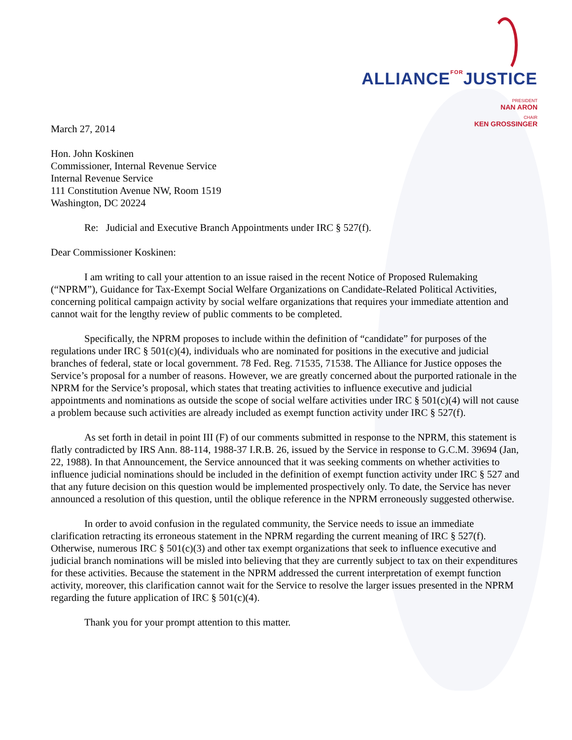ALLIANCEFORJUSTICE
PRESIDENT
NAN ARON
CHAIR
KEN GROSSINGER
March 27, 2014
Hon. John Koskinen
Commissioner, Internal Revenue Service
Internal Revenue Service
111 Constitution Avenue NW, Room 1519
Washington, DC 20224
Re: Judicial and Executive Branch Appointments under IRC § 527(f).
Dear Commissioner Koskinen:
I am writing to call your attention to an issue raised in the recent Notice of Proposed Rulemaking (“NPRM”), Guidance for Tax-Exempt Social Welfare Organizations on Candidate-Related Political Activities, concerning political campaign activity by social welfare organizations that requires your immediate attention and cannot wait for the lengthy review of public comments to be completed.
Specifically, the NPRM proposes to include within the definition of “candidate” for purposes of the regulations under IRC § 501(c)(4), individuals who are nominated for positions in the executive and judicial branches of federal, state or local government. 78 Fed. Reg. 71535, 71538. The Alliance for Justice opposes the Service’s proposal for a number of reasons. However, we are greatly concerned about the purported rationale in the NPRM for the Service’s proposal, which states that treating activities to influence executive and judicial appointments and nominations as outside the scope of social welfare activities under IRC § 501(c)(4) will not cause a problem because such activities are already included as exempt function activity under IRC § 527(f).
As set forth in detail in point III (F) of our comments submitted in response to the NPRM, this statement is flatly contradicted by IRS Ann. 88-114, 1988-37 I.R.B. 26, issued by the Service in response to G.C.M. 39694 (Jan, 22, 1988). In that Announcement, the Service announced that it was seeking comments on whether activities to influence judicial nominations should be included in the definition of exempt function activity under IRC § 527 and that any future decision on this question would be implemented prospectively only. To date, the Service has never announced a resolution of this question, until the oblique reference in the NPRM erroneously suggested otherwise.
In order to avoid confusion in the regulated community, the Service needs to issue an immediate clarification retracting its erroneous statement in the NPRM regarding the current meaning of IRC § 527(f). Otherwise, numerous IRC § 501(c)(3) and other tax exempt organizations that seek to influence executive and judicial branch nominations will be misled into believing that they are currently subject to tax on their expenditures for these activities. Because the statement in the NPRM addressed the current interpretation of exempt function activity, moreover, this clarification cannot wait for the Service to resolve the larger issues presented in the NPRM regarding the future application of IRC § 501(c)(4).
Thank you for your prompt attention to this matter.